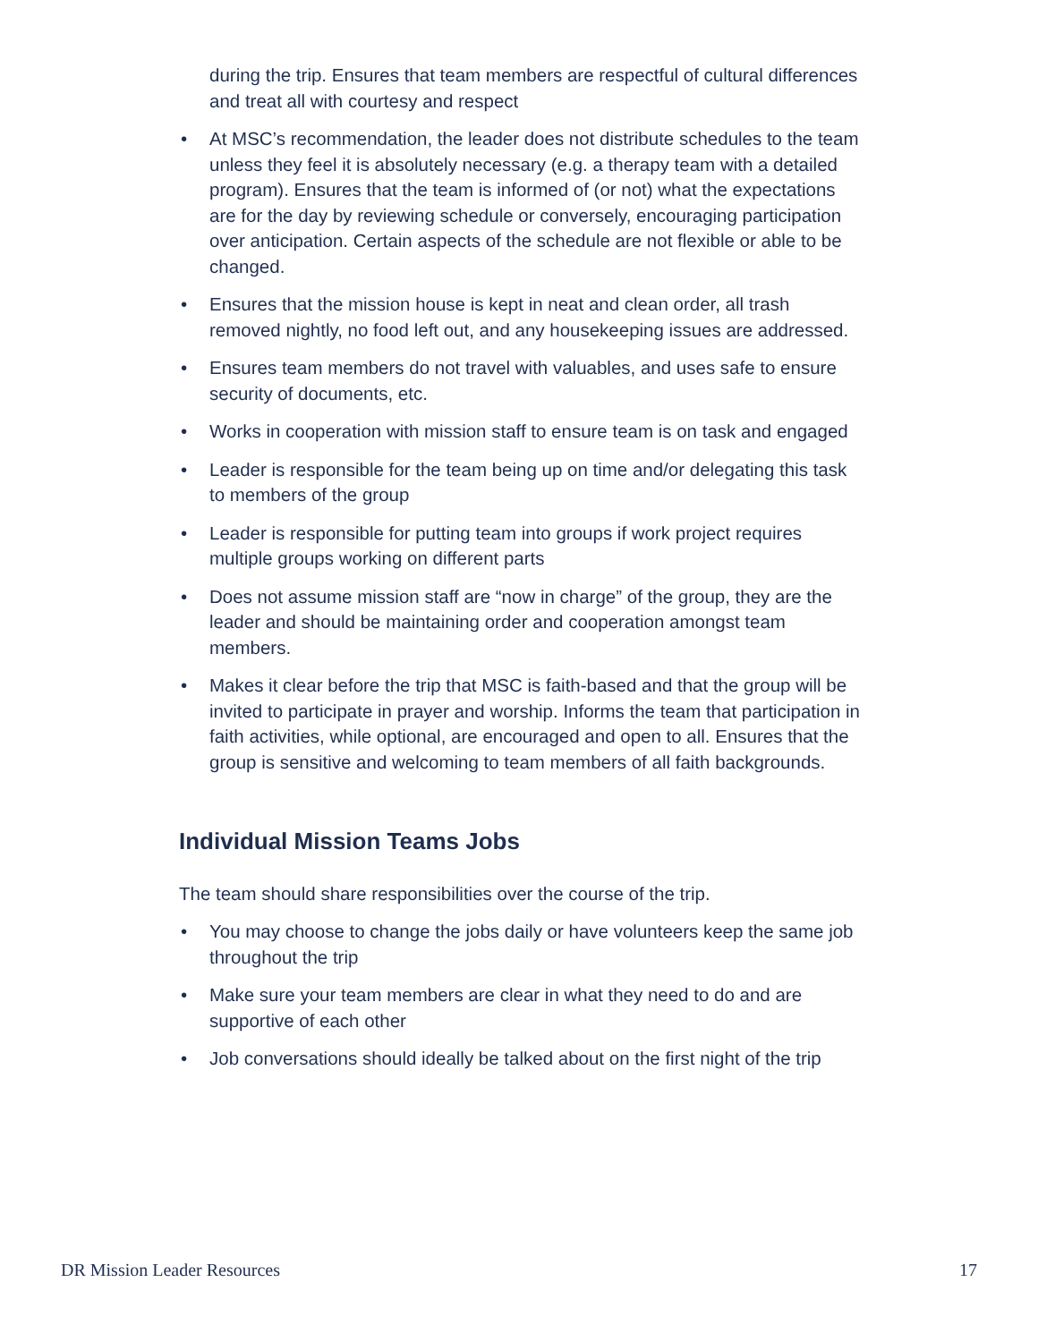during the trip. Ensures that team members are respectful of cultural differences and treat all with courtesy and respect
• At MSC’s recommendation, the leader does not distribute schedules to the team unless they feel it is absolutely necessary (e.g. a therapy team with a detailed program). Ensures that the team is informed of (or not) what the expectations are for the day by reviewing schedule or conversely, encouraging participation over anticipation. Certain aspects of the schedule are not flexible or able to be changed.
• Ensures that the mission house is kept in neat and clean order, all trash removed nightly, no food left out, and any housekeeping issues are addressed.
• Ensures team members do not travel with valuables, and uses safe to ensure security of documents, etc.
• Works in cooperation with mission staff to ensure team is on task and engaged
• Leader is responsible for the team being up on time and/or delegating this task to members of the group
• Leader is responsible for putting team into groups if work project requires multiple groups working on different parts
• Does not assume mission staff are “now in charge” of the group, they are the leader and should be maintaining order and cooperation amongst team members.
• Makes it clear before the trip that MSC is faith-based and that the group will be invited to participate in prayer and worship. Informs the team that participation in faith activities, while optional, are encouraged and open to all. Ensures that the group is sensitive and welcoming to team members of all faith backgrounds.
Individual Mission Teams Jobs
The team should share responsibilities over the course of the trip.
• You may choose to change the jobs daily or have volunteers keep the same job throughout the trip
• Make sure your team members are clear in what they need to do and are supportive of each other
• Job conversations should ideally be talked about on the first night of the trip
DR Mission Leader Resources 17